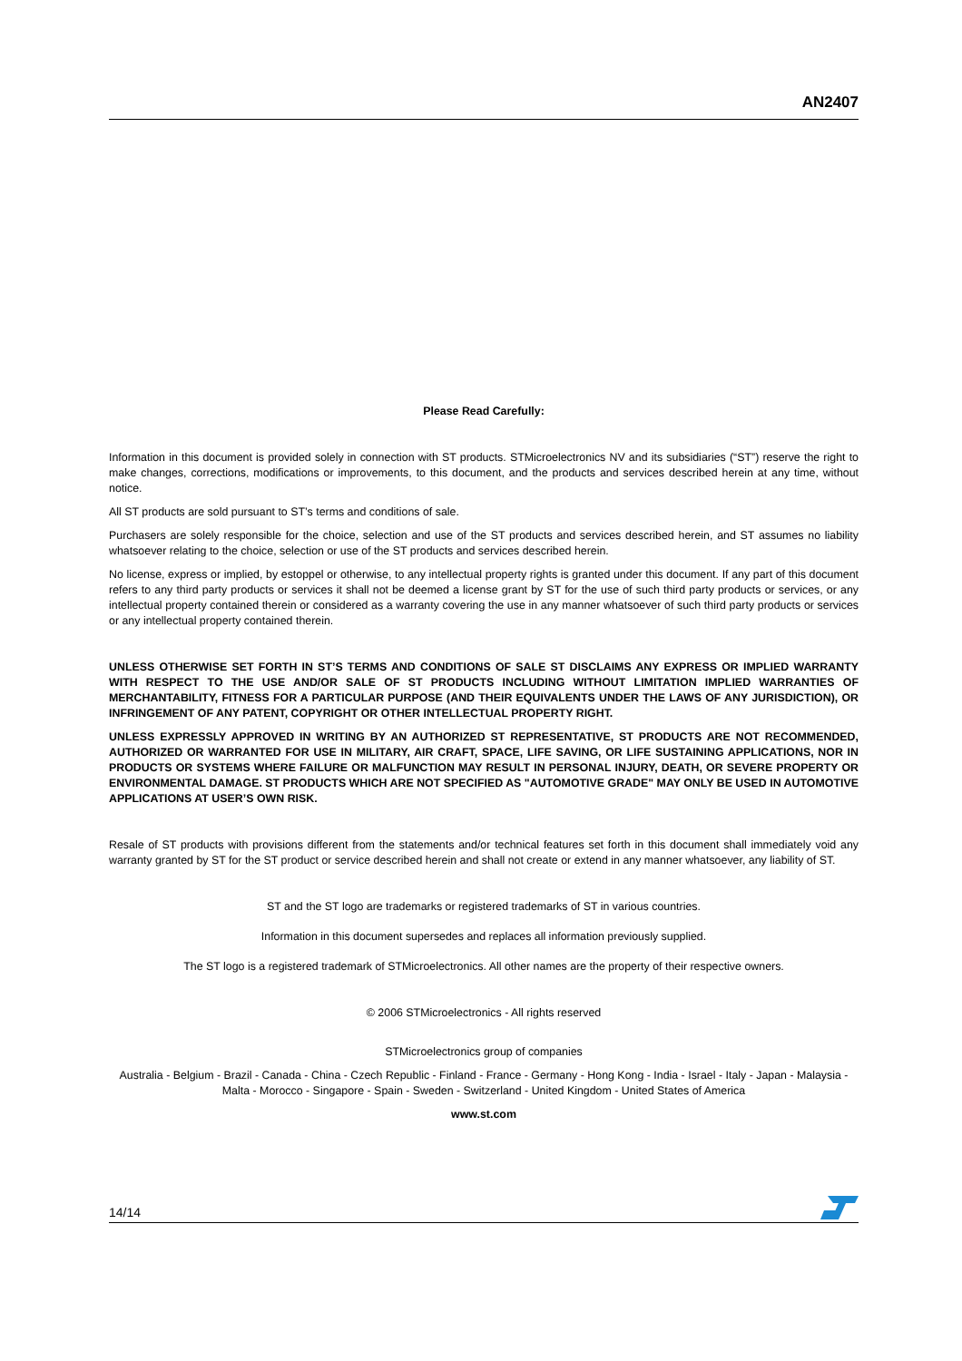AN2407
Please Read Carefully:
Information in this document is provided solely in connection with ST products. STMicroelectronics NV and its subsidiaries (“ST”) reserve the right to make changes, corrections, modifications or improvements, to this document, and the products and services described herein at any time, without notice.
All ST products are sold pursuant to ST’s terms and conditions of sale.
Purchasers are solely responsible for the choice, selection and use of the ST products and services described herein, and ST assumes no liability whatsoever relating to the choice, selection or use of the ST products and services described herein.
No license, express or implied, by estoppel or otherwise, to any intellectual property rights is granted under this document. If any part of this document refers to any third party products or services it shall not be deemed a license grant by ST for the use of such third party products or services, or any intellectual property contained therein or considered as a warranty covering the use in any manner whatsoever of such third party products or services or any intellectual property contained therein.
UNLESS OTHERWISE SET FORTH IN ST’S TERMS AND CONDITIONS OF SALE ST DISCLAIMS ANY EXPRESS OR IMPLIED WARRANTY WITH RESPECT TO THE USE AND/OR SALE OF ST PRODUCTS INCLUDING WITHOUT LIMITATION IMPLIED WARRANTIES OF MERCHANTABILITY, FITNESS FOR A PARTICULAR PURPOSE (AND THEIR EQUIVALENTS UNDER THE LAWS OF ANY JURISDICTION), OR INFRINGEMENT OF ANY PATENT, COPYRIGHT OR OTHER INTELLECTUAL PROPERTY RIGHT.
UNLESS EXPRESSLY APPROVED IN WRITING BY AN AUTHORIZED ST REPRESENTATIVE, ST PRODUCTS ARE NOT RECOMMENDED, AUTHORIZED OR WARRANTED FOR USE IN MILITARY, AIR CRAFT, SPACE, LIFE SAVING, OR LIFE SUSTAINING APPLICATIONS, NOR IN PRODUCTS OR SYSTEMS WHERE FAILURE OR MALFUNCTION MAY RESULT IN PERSONAL INJURY, DEATH, OR SEVERE PROPERTY OR ENVIRONMENTAL DAMAGE. ST PRODUCTS WHICH ARE NOT SPECIFIED AS "AUTOMOTIVE GRADE" MAY ONLY BE USED IN AUTOMOTIVE APPLICATIONS AT USER’S OWN RISK.
Resale of ST products with provisions different from the statements and/or technical features set forth in this document shall immediately void any warranty granted by ST for the ST product or service described herein and shall not create or extend in any manner whatsoever, any liability of ST.
ST and the ST logo are trademarks or registered trademarks of ST in various countries.
Information in this document supersedes and replaces all information previously supplied.
The ST logo is a registered trademark of STMicroelectronics. All other names are the property of their respective owners.
© 2006 STMicroelectronics - All rights reserved
STMicroelectronics group of companies
Australia - Belgium - Brazil - Canada - China - Czech Republic - Finland - France - Germany - Hong Kong - India - Israel - Italy - Japan - Malaysia - Malta - Morocco - Singapore - Spain - Sweden - Switzerland - United Kingdom - United States of America
www.st.com
14/14